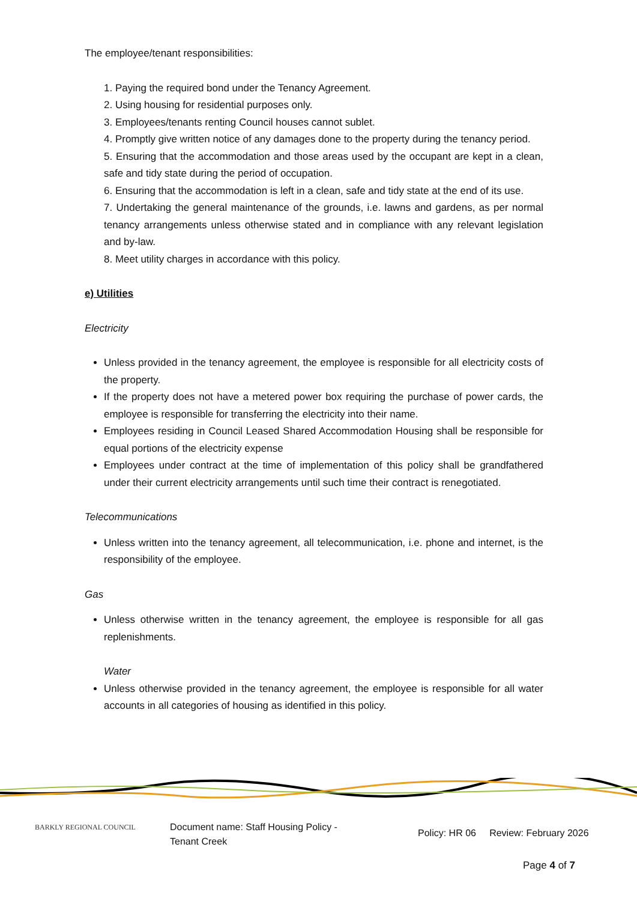The employee/tenant responsibilities:
1. Paying the required bond under the Tenancy Agreement.
2. Using housing for residential purposes only.
3. Employees/tenants renting Council houses cannot sublet.
4. Promptly give written notice of any damages done to the property during the tenancy period.
5. Ensuring that the accommodation and those areas used by the occupant are kept in a clean, safe and tidy state during the period of occupation.
6. Ensuring that the accommodation is left in a clean, safe and tidy state at the end of its use.
7. Undertaking the general maintenance of the grounds, i.e. lawns and gardens, as per normal tenancy arrangements unless otherwise stated and in compliance with any relevant legislation and by-law.
8. Meet utility charges in accordance with this policy.
e) Utilities
Electricity
Unless provided in the tenancy agreement, the employee is responsible for all electricity costs of the property.
If the property does not have a metered power box requiring the purchase of power cards, the employee is responsible for transferring the electricity into their name.
Employees residing in Council Leased Shared Accommodation Housing shall be responsible for equal portions of the electricity expense
Employees under contract at the time of implementation of this policy shall be grandfathered under their current electricity arrangements until such time their contract is renegotiated.
Telecommunications
Unless written into the tenancy agreement, all telecommunication, i.e. phone and internet, is the responsibility of the employee.
Gas
Unless otherwise written in the tenancy agreement, the employee is responsible for all gas replenishments.
Water
Unless otherwise provided in the tenancy agreement, the employee is responsible for all water accounts in all categories of housing as identified in this policy.
BARKLY REGIONAL COUNCIL
Document name: Staff Housing Policy - Tenant Creek
Policy: HR 06 Review: February 2026
Page 4 of 7